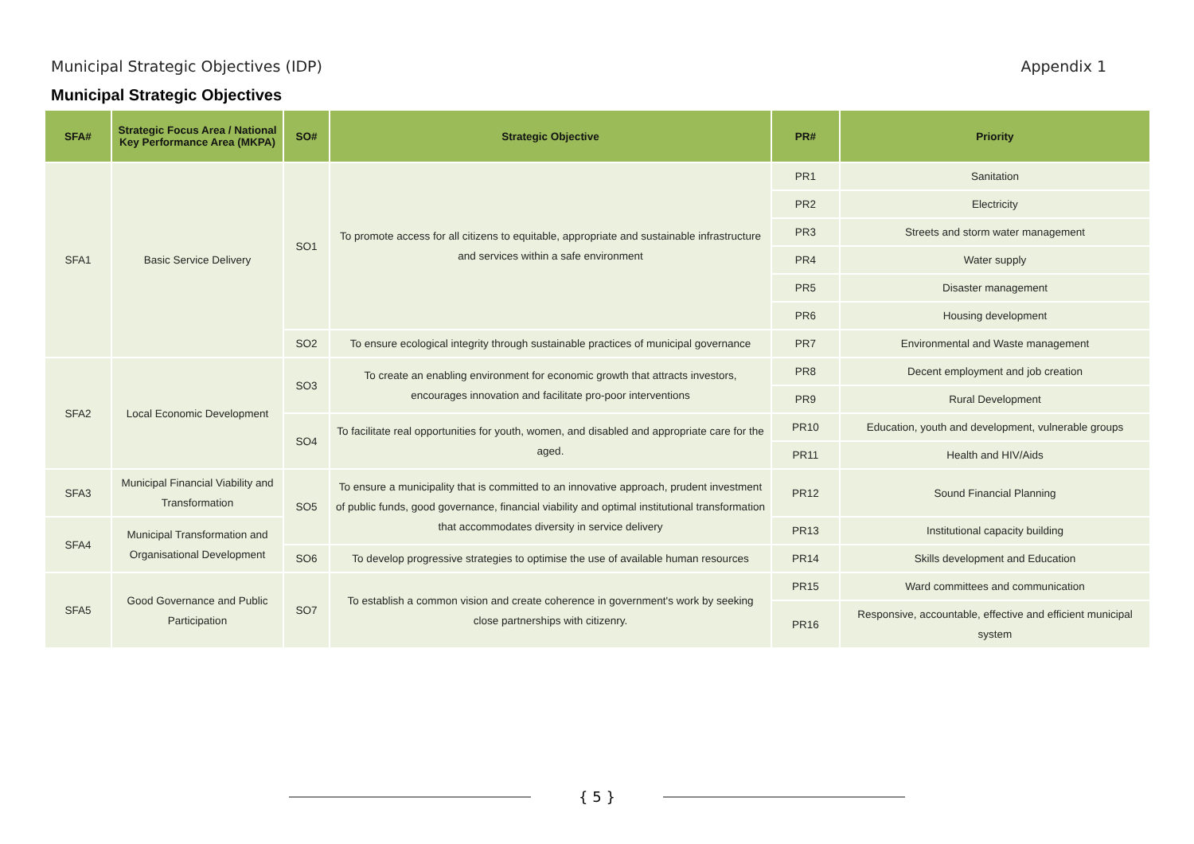Municipal Strategic Objectives (IDP) Appendix 1
Municipal Strategic Objectives
| SFA# | Strategic Focus Area / National Key Performance Area (MKPA) | SO# | Strategic Objective | PR# | Priority |
| --- | --- | --- | --- | --- | --- |
| SFA1 | Basic Service Delivery | SO1 | To promote access for all citizens to equitable, appropriate and sustainable infrastructure and services within a safe environment | PR1 | Sanitation |
| | | | | PR2 | Electricity |
| | | | | PR3 | Streets and storm water management |
| | | | | PR4 | Water supply |
| | | | | PR5 | Disaster management |
| | | | | PR6 | Housing development |
| | | SO2 | To ensure ecological integrity through sustainable practices of municipal governance | PR7 | Environmental and Waste management |
| SFA2 | Local Economic Development | SO3 | To create an enabling environment for economic growth that attracts investors, encourages innovation and facilitate pro-poor interventions | PR8 | Decent employment and job creation |
| | | | | PR9 | Rural Development |
| | | SO4 | To facilitate real opportunities for youth, women, and disabled and appropriate care for the aged. | PR10 | Education, youth and development, vulnerable groups |
| | | | | PR11 | Health and HIV/Aids |
| SFA3 | Municipal Financial Viability and Transformation | SO5 | To ensure a municipality that is committed to an innovative approach, prudent investment of public funds, good governance, financial viability and optimal institutional transformation that accommodates diversity in service delivery | PR12 | Sound Financial Planning |
| SFA4 | Municipal Transformation and Organisational Development | | | PR13 | Institutional capacity building |
| | | SO6 | To develop progressive strategies to optimise the use of available human resources | PR14 | Skills development and Education |
| SFA5 | Good Governance and Public Participation | SO7 | To establish a common vision and create coherence in government's work by seeking close partnerships with citizenry. | PR15 | Ward committees and communication |
| | | | | PR16 | Responsive, accountable, effective and efficient municipal system |
{ 5 }